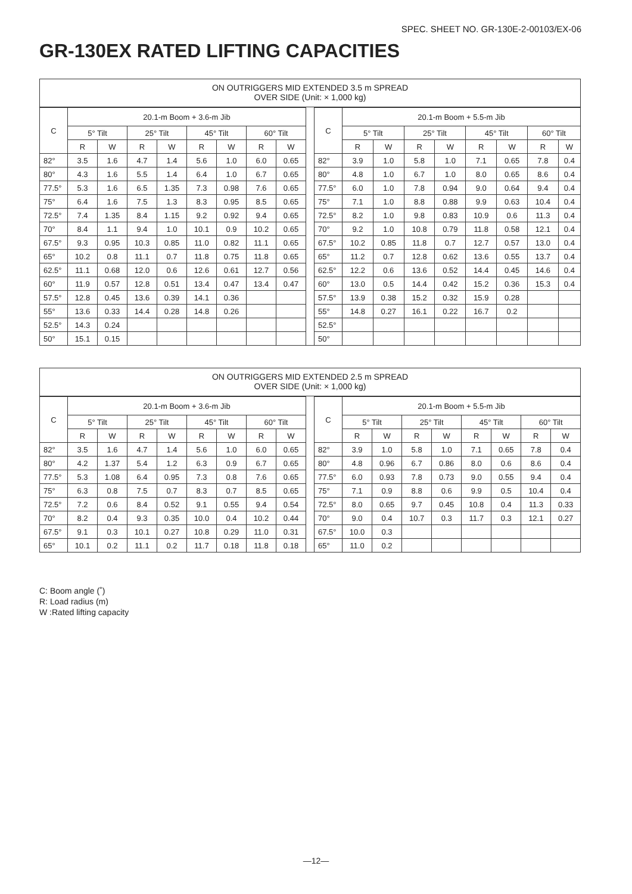SPEC. SHEET NO. GR-130E-2-00103/EX-06
GR-130EX RATED LIFTING CAPACITIES
ON OUTRIGGERS MID EXTENDED 3.5 m SPREAD
OVER SIDE (Unit: × 1,000 kg)
| C | 20.1-m Boom + 3.6-m Jib | | | | | | | |
| --- | --- | --- | --- | --- | --- | --- | --- | --- |
| | 5° Tilt | | 25° Tilt | | 45° Tilt | | 60° Tilt | |
| | R | W | R | W | R | W | R | W |
| 82° | 3.5 | 1.6 | 4.7 | 1.4 | 5.6 | 1.0 | 6.0 | 0.65 |
| 80° | 4.3 | 1.6 | 5.5 | 1.4 | 6.4 | 1.0 | 6.7 | 0.65 |
| 77.5° | 5.3 | 1.6 | 6.5 | 1.35 | 7.3 | 0.98 | 7.6 | 0.65 |
| 75° | 6.4 | 1.6 | 7.5 | 1.3 | 8.3 | 0.95 | 8.5 | 0.65 |
| 72.5° | 7.4 | 1.35 | 8.4 | 1.15 | 9.2 | 0.92 | 9.4 | 0.65 |
| 70° | 8.4 | 1.1 | 9.4 | 1.0 | 10.1 | 0.9 | 10.2 | 0.65 |
| 67.5° | 9.3 | 0.95 | 10.3 | 0.85 | 11.0 | 0.82 | 11.1 | 0.65 |
| 65° | 10.2 | 0.8 | 11.1 | 0.7 | 11.8 | 0.75 | 11.8 | 0.65 |
| 62.5° | 11.1 | 0.68 | 12.0 | 0.6 | 12.6 | 0.61 | 12.7 | 0.56 |
| 60° | 11.9 | 0.57 | 12.8 | 0.51 | 13.4 | 0.47 | 13.4 | 0.47 |
| 57.5° | 12.8 | 0.45 | 13.6 | 0.39 | 14.1 | 0.36 | | |
| 55° | 13.6 | 0.33 | 14.4 | 0.28 | 14.8 | 0.26 | | |
| 52.5° | 14.3 | 0.24 | | | | | | |
| 50° | 15.1 | 0.15 | | | | | | |
| C | 20.1-m Boom + 5.5-m Jib | | | | | | | |
| --- | --- | --- | --- | --- | --- | --- | --- | --- |
| | 5° Tilt | | 25° Tilt | | 45° Tilt | | 60° Tilt | |
| | R | W | R | W | R | W | R | W |
| 82° | 3.9 | 1.0 | 5.8 | 1.0 | 7.1 | 0.65 | 7.8 | 0.4 |
| 80° | 4.8 | 1.0 | 6.7 | 1.0 | 8.0 | 0.65 | 8.6 | 0.4 |
| 77.5° | 6.0 | 1.0 | 7.8 | 0.94 | 9.0 | 0.64 | 9.4 | 0.4 |
| 75° | 7.1 | 1.0 | 8.8 | 0.88 | 9.9 | 0.63 | 10.4 | 0.4 |
| 72.5° | 8.2 | 1.0 | 9.8 | 0.83 | 10.9 | 0.6 | 11.3 | 0.4 |
| 70° | 9.2 | 1.0 | 10.8 | 0.79 | 11.8 | 0.58 | 12.1 | 0.4 |
| 67.5° | 10.2 | 0.85 | 11.8 | 0.7 | 12.7 | 0.57 | 13.0 | 0.4 |
| 65° | 11.2 | 0.7 | 12.8 | 0.62 | 13.6 | 0.55 | 13.7 | 0.4 |
| 62.5° | 12.2 | 0.6 | 13.6 | 0.52 | 14.4 | 0.45 | 14.6 | 0.4 |
| 60° | 13.0 | 0.5 | 14.4 | 0.42 | 15.2 | 0.36 | 15.3 | 0.4 |
| 57.5° | 13.9 | 0.38 | 15.2 | 0.32 | 15.9 | 0.28 | | |
| 55° | 14.8 | 0.27 | 16.1 | 0.22 | 16.7 | 0.2 | | |
| 52.5° | | | | | | | | |
| 50° | | | | | | | | |
ON OUTRIGGERS MID EXTENDED 2.5 m SPREAD
OVER SIDE (Unit: × 1,000 kg)
| C | 20.1-m Boom + 3.6-m Jib | | | | | | | |
| --- | --- | --- | --- | --- | --- | --- | --- | --- |
| | 5° Tilt | | 25° Tilt | | 45° Tilt | | 60° Tilt | |
| | R | W | R | W | R | W | R | W |
| 82° | 3.5 | 1.6 | 4.7 | 1.4 | 5.6 | 1.0 | 6.0 | 0.65 |
| 80° | 4.2 | 1.37 | 5.4 | 1.2 | 6.3 | 0.9 | 6.7 | 0.65 |
| 77.5° | 5.3 | 1.08 | 6.4 | 0.95 | 7.3 | 0.8 | 7.6 | 0.65 |
| 75° | 6.3 | 0.8 | 7.5 | 0.7 | 8.3 | 0.7 | 8.5 | 0.65 |
| 72.5° | 7.2 | 0.6 | 8.4 | 0.52 | 9.1 | 0.55 | 9.4 | 0.54 |
| 70° | 8.2 | 0.4 | 9.3 | 0.35 | 10.0 | 0.4 | 10.2 | 0.44 |
| 67.5° | 9.1 | 0.3 | 10.1 | 0.27 | 10.8 | 0.29 | 11.0 | 0.31 |
| 65° | 10.1 | 0.2 | 11.1 | 0.2 | 11.7 | 0.18 | 11.8 | 0.18 |
| C | 20.1-m Boom + 5.5-m Jib | | | | | | | |
| --- | --- | --- | --- | --- | --- | --- | --- | --- |
| | 5° Tilt | | 25° Tilt | | 45° Tilt | | 60° Tilt | |
| | R | W | R | W | R | W | R | W |
| 82° | 3.9 | 1.0 | 5.8 | 1.0 | 7.1 | 0.65 | 7.8 | 0.4 |
| 80° | 4.8 | 0.96 | 6.7 | 0.86 | 8.0 | 0.6 | 8.6 | 0.4 |
| 77.5° | 6.0 | 0.93 | 7.8 | 0.73 | 9.0 | 0.55 | 9.4 | 0.4 |
| 75° | 7.1 | 0.9 | 8.8 | 0.6 | 9.9 | 0.5 | 10.4 | 0.4 |
| 72.5° | 8.0 | 0.65 | 9.7 | 0.45 | 10.8 | 0.4 | 11.3 | 0.33 |
| 70° | 9.0 | 0.4 | 10.7 | 0.3 | 11.7 | 0.3 | 12.1 | 0.27 |
| 67.5° | 10.0 | 0.3 | | | | | | |
| 65° | 11.0 | 0.2 | | | | | | |
C: Boom angle (˚)
R: Load radius (m)
W :Rated lifting capacity
—12—